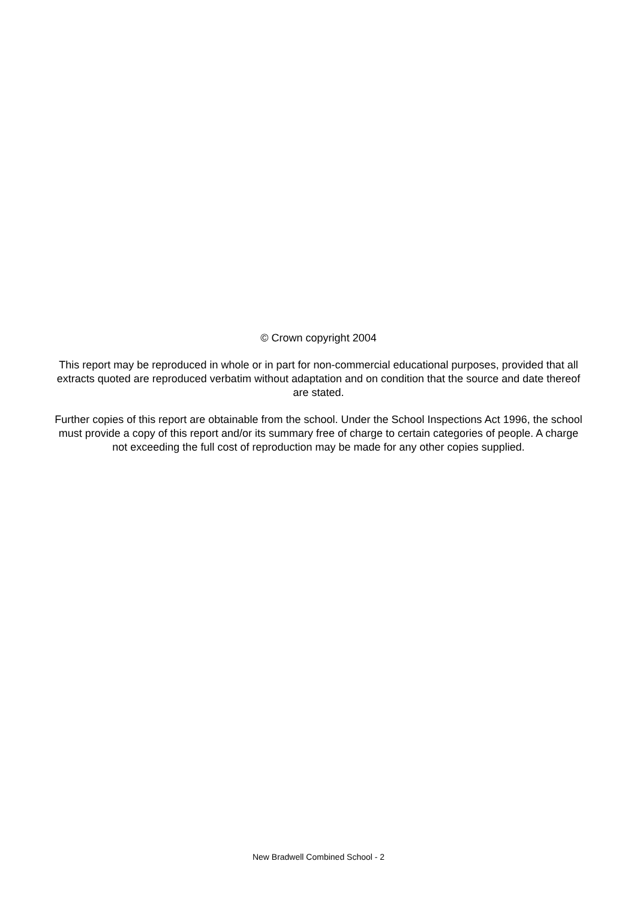© Crown copyright 2004
This report may be reproduced in whole or in part for non-commercial educational purposes, provided that all extracts quoted are reproduced verbatim without adaptation and on condition that the source and date thereof are stated.
Further copies of this report are obtainable from the school. Under the School Inspections Act 1996, the school must provide a copy of this report and/or its summary free of charge to certain categories of people. A charge not exceeding the full cost of reproduction may be made for any other copies supplied.
New Bradwell Combined School - 2